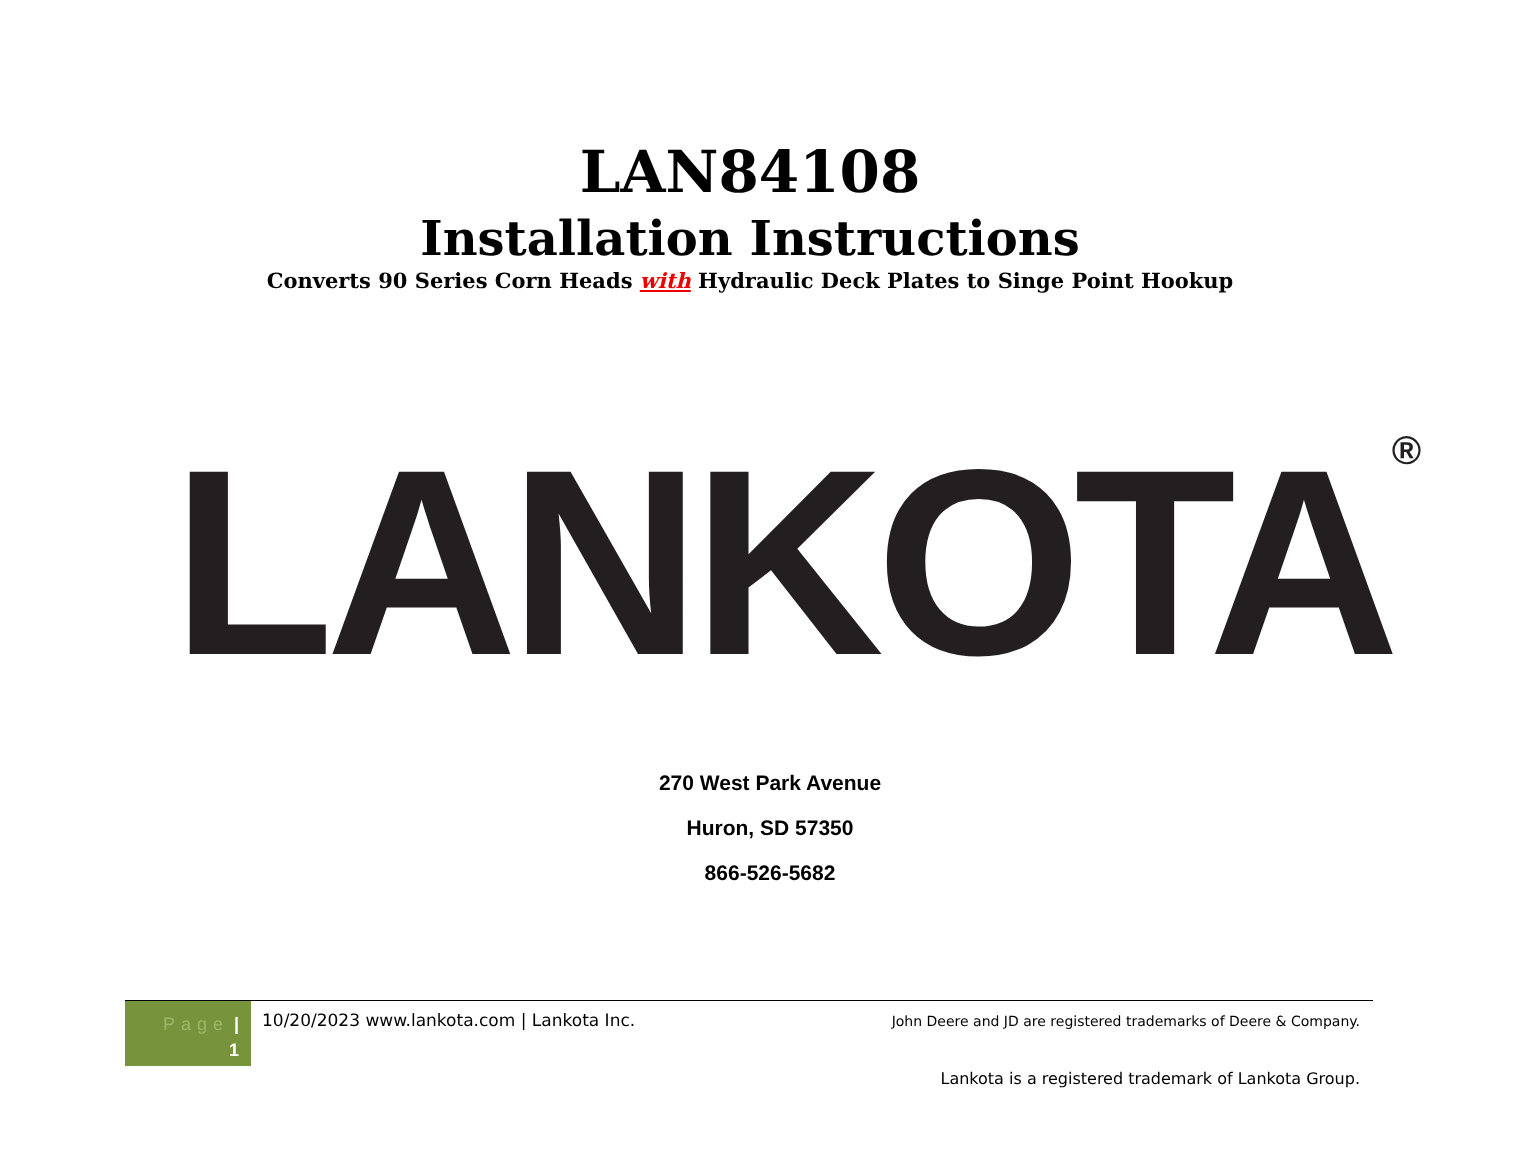LAN84108
Installation Instructions
Converts 90 Series Corn Heads with Hydraulic Deck Plates to Singe Point Hookup
LANKOTA<sup>®</sup>
270 West Park Avenue
Huron, SD 57350
866-526-5682
Page |
1
10/20/2023 www.lankota.com | Lankota Inc.
John Deere and JD are registered trademarks of Deere & Company.
Lankota is a registered trademark of Lankota Group.